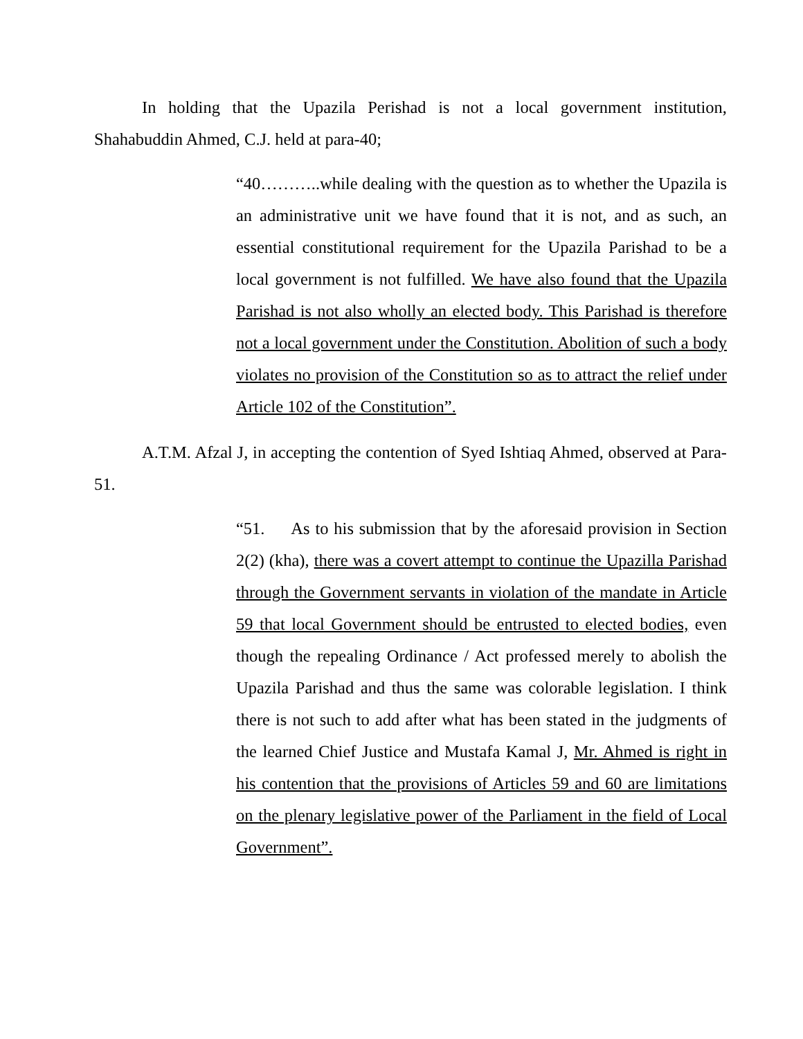In holding that the Upazila Perishad is not a local government institution, Shahabuddin Ahmed, C.J. held at para-40;
“40………..while dealing with the question as to whether the Upazila is an administrative unit we have found that it is not, and as such, an essential constitutional requirement for the Upazila Parishad to be a local government is not fulfilled. We have also found that the Upazila Parishad is not also wholly an elected body. This Parishad is therefore not a local government under the Constitution. Abolition of such a body violates no provision of the Constitution so as to attract the relief under Article 102 of the Constitution”.
A.T.M. Afzal J, in accepting the contention of Syed Ishtiaq Ahmed, observed at Para-51.
“51. As to his submission that by the aforesaid provision in Section 2(2) (kha), there was a covert attempt to continue the Upazilla Parishad through the Government servants in violation of the mandate in Article 59 that local Government should be entrusted to elected bodies, even though the repealing Ordinance / Act professed merely to abolish the Upazila Parishad and thus the same was colorable legislation. I think there is not such to add after what has been stated in the judgments of the learned Chief Justice and Mustafa Kamal J, Mr. Ahmed is right in his contention that the provisions of Articles 59 and 60 are limitations on the plenary legislative power of the Parliament in the field of Local Government”.